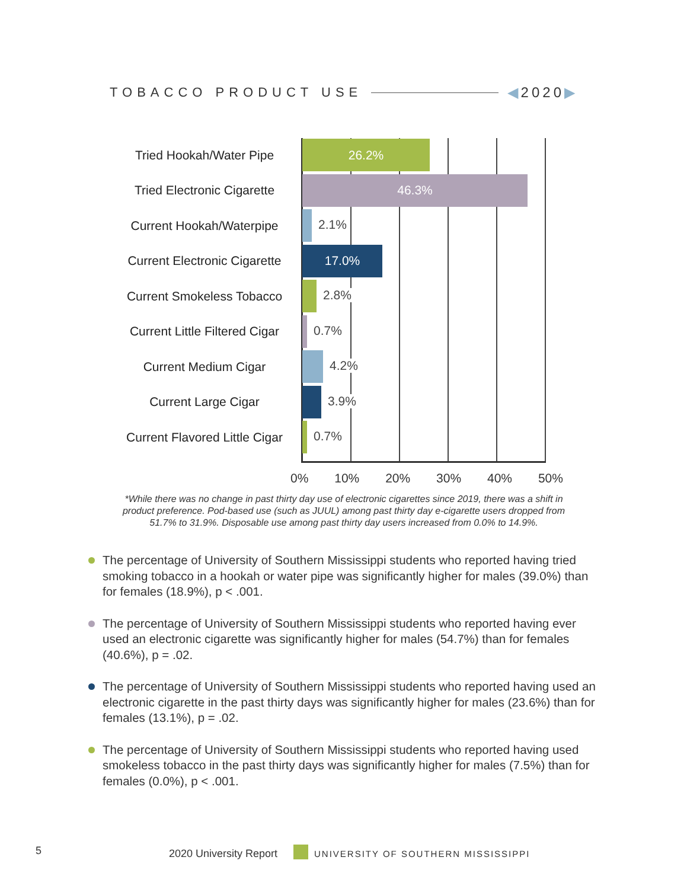TOBACCO PRODUCT USE ◀2020▶
Tried Hookah/Water Pipe
26.2%
Tried Electronic Cigarette
46.3%
Current Hookah/Waterpipe
2.1%
Current Electronic Cigarette
17.0%
Current Smokeless Tobacco
2.8%
Current Little Filtered Cigar
0.7%
Current Medium Cigar
4.2%
Current Large Cigar
3.9%
Current Flavored Little Cigar
0.7%
0% 10% 20% 30% 40% 50%
*While there was no change in past thirty day use of electronic cigarettes since 2019, there was a shift in product preference. Pod-based use (such as JUUL) among past thirty day e-cigarette users dropped from 51.7% to 31.9%. Disposable use among past thirty day users increased from 0.0% to 14.9%.
The percentage of University of Southern Mississippi students who reported having tried smoking tobacco in a hookah or water pipe was significantly higher for males (39.0%) than for females (18.9%), p < .001.
The percentage of University of Southern Mississippi students who reported having ever used an electronic cigarette was significantly higher for males (54.7%) than for females (40.6%), p = .02.
The percentage of University of Southern Mississippi students who reported having used an electronic cigarette in the past thirty days was significantly higher for males (23.6%) than for females (13.1%), p = .02.
The percentage of University of Southern Mississippi students who reported having used smokeless tobacco in the past thirty days was significantly higher for males (7.5%) than for females (0.0%), p < .001.
5 2020 University Report UNIVERSITY OF SOUTHERN MISSISSIPPI